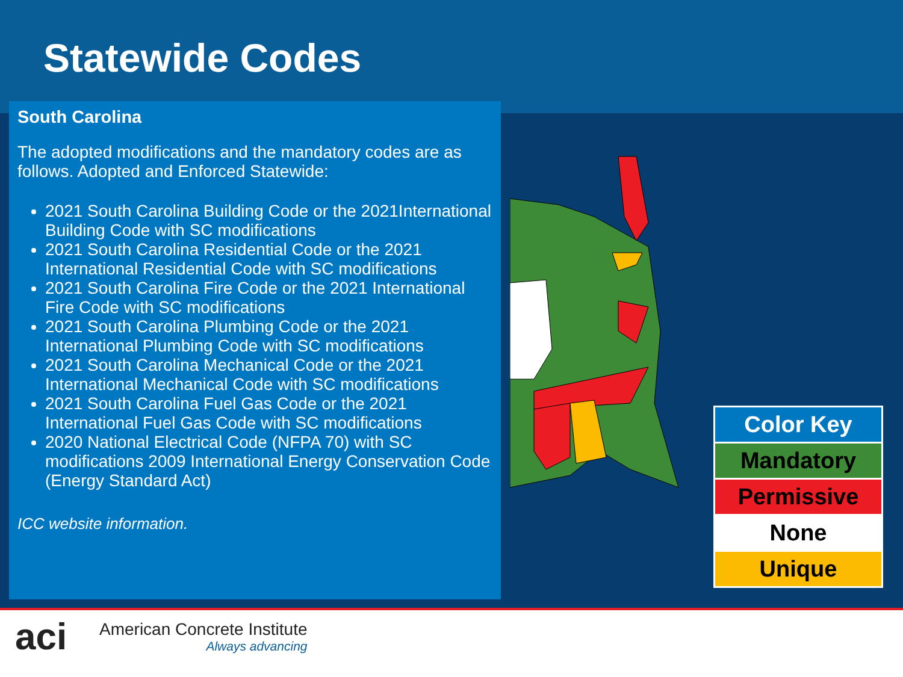Statewide Codes
South Carolina
The adopted modifications and the mandatory codes are as follows. Adopted and Enforced Statewide:
2021 South Carolina Building Code or the 2021International Building Code with SC modifications
2021 South Carolina Residential Code or the 2021 International Residential Code with SC modifications
2021 South Carolina Fire Code or the 2021 International Fire Code with SC modifications
2021 South Carolina Plumbing Code or the 2021 International Plumbing Code with SC modifications
2021 South Carolina Mechanical Code or the 2021 International Mechanical Code with SC modifications
2021 South Carolina Fuel Gas Code or the 2021 International Fuel Gas Code with SC modifications
2020 National Electrical Code (NFPA 70) with SC modifications 2009 International Energy Conservation Code (Energy Standard Act)
ICC website information.
| Color Key |
| --- |
| Mandatory |
| Permissive |
| None |
| Unique |
aci
American Concrete Institute
Always advancing